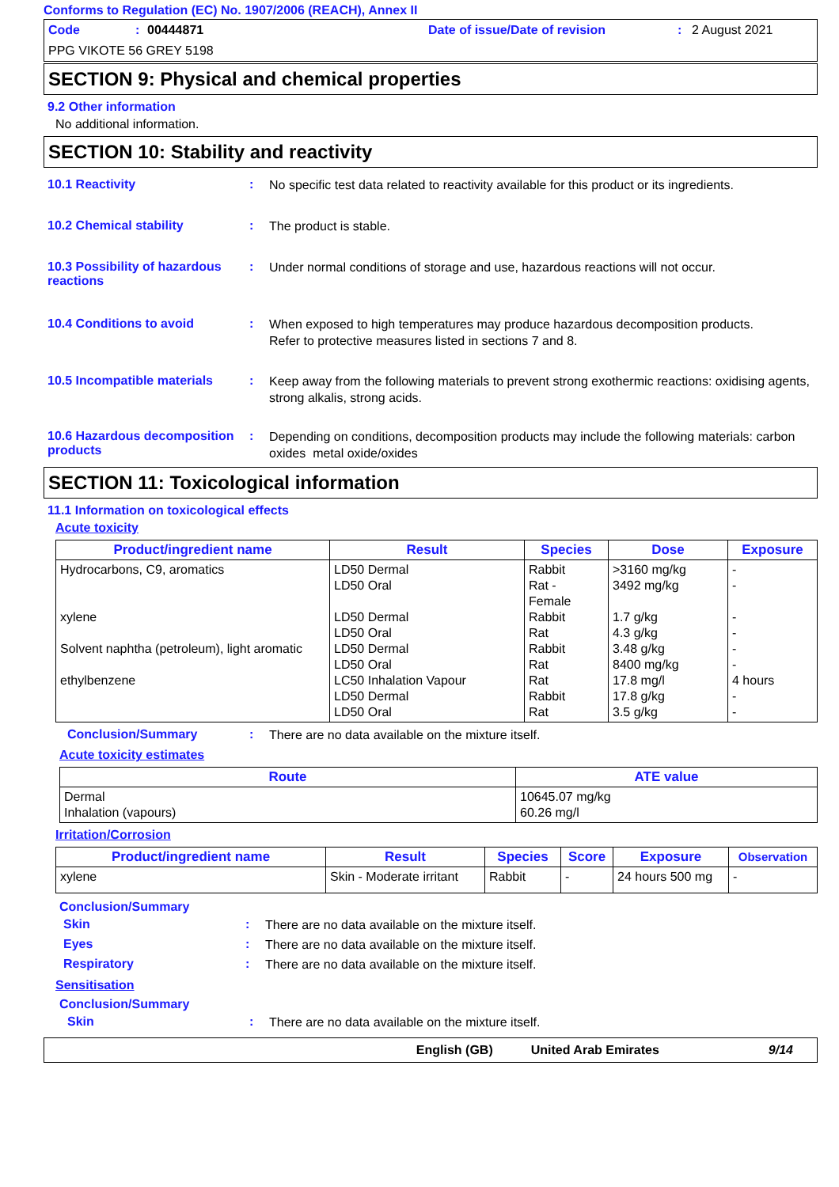Conforms to Regulation (EC) No. 1907/2006 (REACH), Annex II
Code: 00444871 Date of issue/Date of revision: 2 August 2021
PPG VIKOTE 56 GREY 5198
SECTION 9: Physical and chemical properties
9.2 Other information
No additional information.
SECTION 10: Stability and reactivity
10.1 Reactivity :
No specific test data related to reactivity available for this product or its ingredients.
10.2 Chemical stability :
The product is stable.
10.3 Possibility of hazardous reactions
:
Under normal conditions of storage and use, hazardous reactions will not occur.
10.4 Conditions to avoid :
When exposed to high temperatures may produce hazardous decomposition products.
Refer to protective measures listed in sections 7 and 8.
10.5 Incompatible materials
:
Keep away from the following materials to prevent strong exothermic reactions: oxidising agents, strong alkalis, strong acids.
10.6 Hazardous decomposition products
:
Depending on conditions, decomposition products may include the following materials: carbon oxides metal oxide/oxides
SECTION 11: Toxicological information
11.1 Information on toxicological effects
Acute toxicity
| Product/ingredient name | Result | Species | Dose | Exposure |
| --- | --- | --- | --- | --- |
| Hydrocarbons, C9, aromatics xylene Solvent naphtha (petroleum), light aromatic ethylbenzene | LD50 Dermal LD50 Oral LD50 Dermal LD50 Oral LD50 Dermal LD50 Oral LC50 Inhalation Vapour LD50 Dermal LD50 Oral | Rabbit Rat - Female Rabbit Rat Rabbit Rat Rat Rabbit Rat | >3160 mg/kg 3492 mg/kg 1.7 g/kg 4.3 g/kg 3.48 g/kg 8400 mg/kg 17.8 mg/l 17.8 g/kg 3.5 g/kg | - - - - - - 4 hours - - |
Conclusion/Summary :
There are no data available on the mixture itself.
Acute toxicity estimates
| Route | ATE value |
| --- | --- |
| Dermal Inhalation (vapours) | 10645.07 mg/kg 60.26 mg/l |
Irritation/Corrosion
| Product/ingredient name | Result | Species | Score | Exposure | Observation |
| --- | --- | --- | --- | --- | --- |
| xylene | Skin - Moderate irritant | Rabbit | - | 24 hours 500 mg | - |
Conclusion/Summary
Skin :
There are no data available on the mixture itself.
Eyes :
There are no data available on the mixture itself.
Respiratory :
There are no data available on the mixture itself.
Sensitisation
Conclusion/Summary
Skin :
There are no data available on the mixture itself.
English (GB) United Arab Emirates 9/14